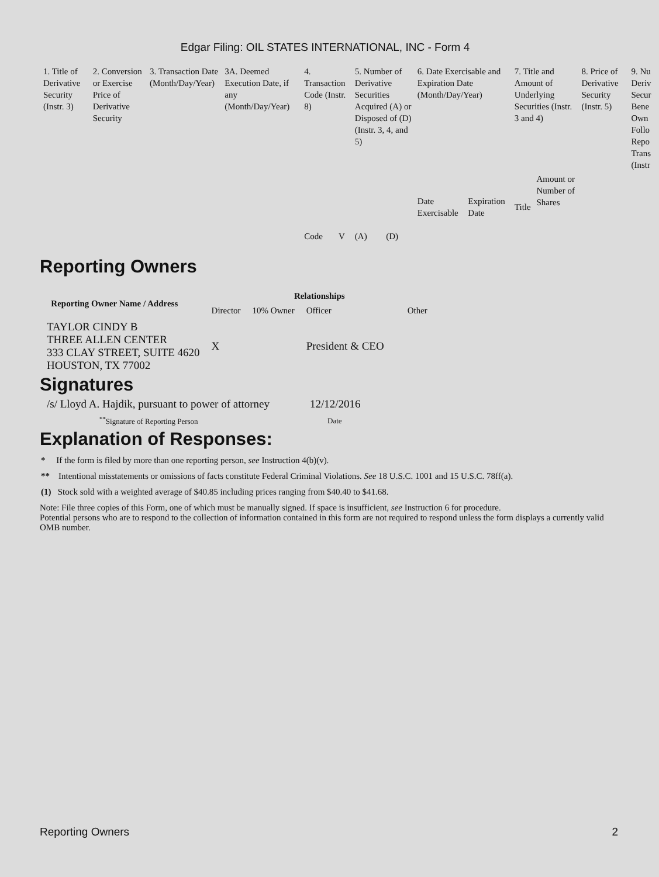Edgar Filing: OIL STATES INTERNATIONAL, INC - Form 4
| 1. Title of Derivative Security (Instr. 3) | 2. Conversion or Exercise Price of Derivative Security | 3. Transaction Date (Month/Day/Year) | 3A. Deemed Execution Date, if any (Month/Day/Year) | 4. Transaction Code (Instr. 8) | | 5. Number of Derivative Securities Acquired (A) or Disposed of (D) (Instr. 3, 4, and 5) | | 6. Date Exercisable and Expiration Date (Month/Day/Year) | | 7. Title and Amount of Underlying Securities (Instr. 3 and 4) | | 8. Price of Derivative Security (Instr. 5) | 9. Nu Deriv Secur Bene Own Follo Repo Trans (Instr |
| | | | | Code | V | (A) | (D) | Date Exercisable | Expiration Date | Title | Amount or Number of Shares | | |
Reporting Owners
| Reporting Owner Name / Address | Relationships | | | |
| --- | --- | --- | --- | --- |
| | Director | 10% Owner | Officer | Other |
| TAYLOR CINDY B THREE ALLEN CENTER 333 CLAY STREET, SUITE 4620 HOUSTON, TX 77002 | X | | President & CEO | |
Signatures
| /s/ Lloyd A. Hajdik, pursuant to power of attorney | 12/12/2016 |
| <sup>**</sup> Signature of Reporting Person | Date |
Explanation of Responses:
* If the form is filed by more than one reporting person, see Instruction 4(b)(v).
** Intentional misstatements or omissions of facts constitute Federal Criminal Violations. See 18 U.S.C. 1001 and 15 U.S.C. 78ff(a).
(1) Stock sold with a weighted average of $40.85 including prices ranging from $40.40 to $41.68.
Note: File three copies of this Form, one of which must be manually signed. If space is insufficient, see Instruction 6 for procedure.
Potential persons who are to respond to the collection of information contained in this form are not required to respond unless the form displays a currently valid OMB number.
Reporting Owners 2